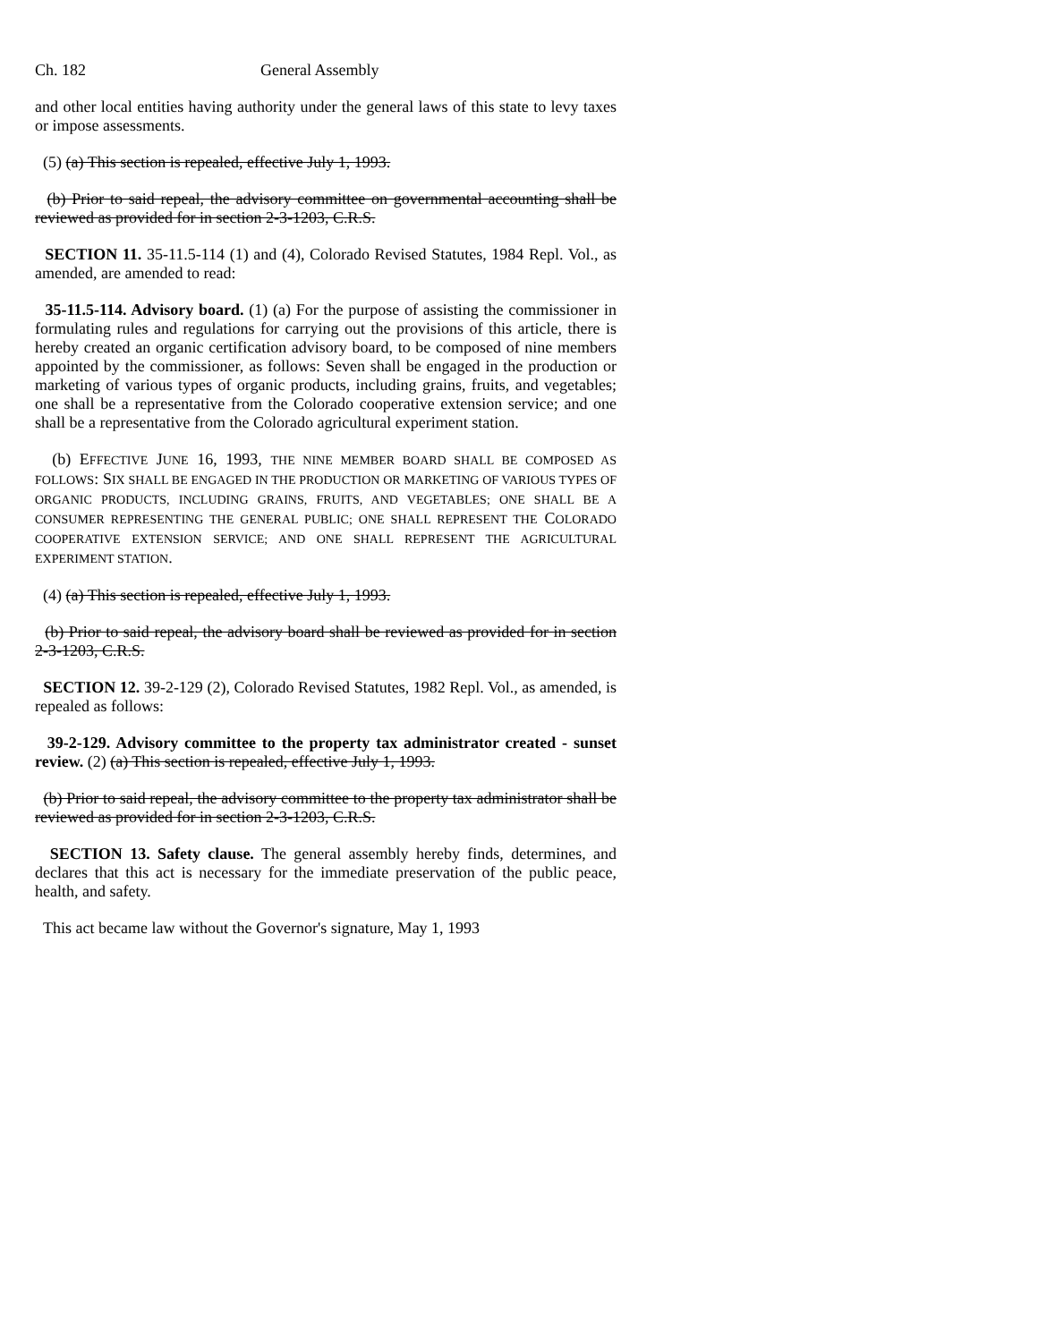Ch. 182 General Assembly
and other local entities having authority under the general laws of this state to levy taxes or impose assessments.
(5) (a) This section is repealed, effective July 1, 1993.
(b) Prior to said repeal, the advisory committee on governmental accounting shall be reviewed as provided for in section 2-3-1203, C.R.S.
SECTION 11. 35-11.5-114 (1) and (4), Colorado Revised Statutes, 1984 Repl. Vol., as amended, are amended to read:
35-11.5-114. Advisory board. (1) (a) For the purpose of assisting the commissioner in formulating rules and regulations for carrying out the provisions of this article, there is hereby created an organic certification advisory board, to be composed of nine members appointed by the commissioner, as follows: Seven shall be engaged in the production or marketing of various types of organic products, including grains, fruits, and vegetables; one shall be a representative from the Colorado cooperative extension service; and one shall be a representative from the Colorado agricultural experiment station.
(b) EFFECTIVE JUNE 16, 1993, THE NINE MEMBER BOARD SHALL BE COMPOSED AS FOLLOWS: SIX SHALL BE ENGAGED IN THE PRODUCTION OR MARKETING OF VARIOUS TYPES OF ORGANIC PRODUCTS, INCLUDING GRAINS, FRUITS, AND VEGETABLES; ONE SHALL BE A CONSUMER REPRESENTING THE GENERAL PUBLIC; ONE SHALL REPRESENT THE COLORADO COOPERATIVE EXTENSION SERVICE; AND ONE SHALL REPRESENT THE AGRICULTURAL EXPERIMENT STATION.
(4) (a) This section is repealed, effective July 1, 1993.
(b) Prior to said repeal, the advisory board shall be reviewed as provided for in section 2-3-1203, C.R.S.
SECTION 12. 39-2-129 (2), Colorado Revised Statutes, 1982 Repl. Vol., as amended, is repealed as follows:
39-2-129. Advisory committee to the property tax administrator created - sunset review. (2) (a) This section is repealed, effective July 1, 1993.
(b) Prior to said repeal, the advisory committee to the property tax administrator shall be reviewed as provided for in section 2-3-1203, C.R.S.
SECTION 13. Safety clause. The general assembly hereby finds, determines, and declares that this act is necessary for the immediate preservation of the public peace, health, and safety.
This act became law without the Governor's signature, May 1, 1993